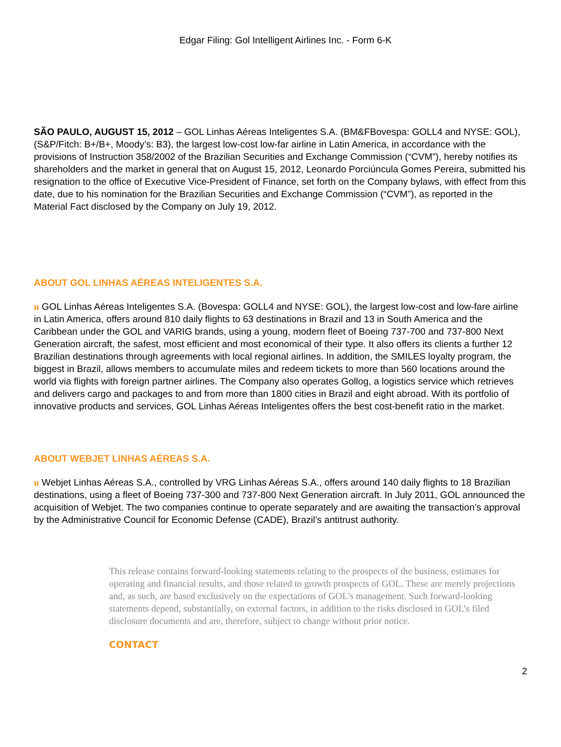Edgar Filing: Gol Intelligent Airlines Inc. - Form 6-K
SÃO PAULO, AUGUST 15, 2012 – GOL Linhas Aéreas Inteligentes S.A. (BM&FBovespa: GOLL4 and NYSE: GOL), (S&P/Fitch: B+/B+, Moody’s: B3), the largest low-cost low-far airline in Latin America, in accordance with the provisions of Instruction 358/2002 of the Brazilian Securities and Exchange Commission (“CVM”), hereby notifies its shareholders and the market in general that on August 15, 2012, Leonardo Porciúncula Gomes Pereira, submitted his resignation to the office of Executive Vice-President of Finance, set forth on the Company bylaws, with effect from this date, due to his nomination for the Brazilian Securities and Exchange Commission (“CVM”), as reported in the Material Fact disclosed by the Company on July 19, 2012.
ABOUT GOL LINHAS AÉREAS INTELIGENTES S.A.
u GOL Linhas Aéreas Inteligentes S.A. (Bovespa: GOLL4 and NYSE: GOL), the largest low-cost and low-fare airline in Latin America, offers around 810 daily flights to 63 destinations in Brazil and 13 in South America and the Caribbean under the GOL and VARIG brands, using a young, modern fleet of Boeing 737-700 and 737-800 Next Generation aircraft, the safest, most efficient and most economical of their type. It also offers its clients a further 12 Brazilian destinations through agreements with local regional airlines. In addition, the SMILES loyalty program, the biggest in Brazil, allows members to accumulate miles and redeem tickets to more than 560 locations around the world via flights with foreign partner airlines. The Company also operates Gollog, a logistics service which retrieves and delivers cargo and packages to and from more than 1800 cities in Brazil and eight abroad. With its portfolio of innovative products and services, GOL Linhas Aéreas Inteligentes offers the best cost-benefit ratio in the market.
ABOUT WEBJET LINHAS AÉREAS S.A.
u Webjet Linhas Aéreas S.A., controlled by VRG Linhas Aéreas S.A., offers around 140 daily flights to 18 Brazilian destinations, using a fleet of Boeing 737-300 and 737-800 Next Generation aircraft. In July 2011, GOL announced the acquisition of Webjet. The two companies continue to operate separately and are awaiting the transaction’s approval by the Administrative Council for Economic Defense (CADE), Brazil’s antitrust authority.
This release contains forward-looking statements relating to the prospects of the business, estimates for operating and financial results, and those related to growth prospects of GOL. These are merely projections and, as such, are based exclusively on the expectations of GOL’s management. Such forward-looking statements depend, substantially, on external factors, in addition to the risks disclosed in GOL’s filed disclosure documents and are, therefore, subject to change without prior notice.
CONTACT
2